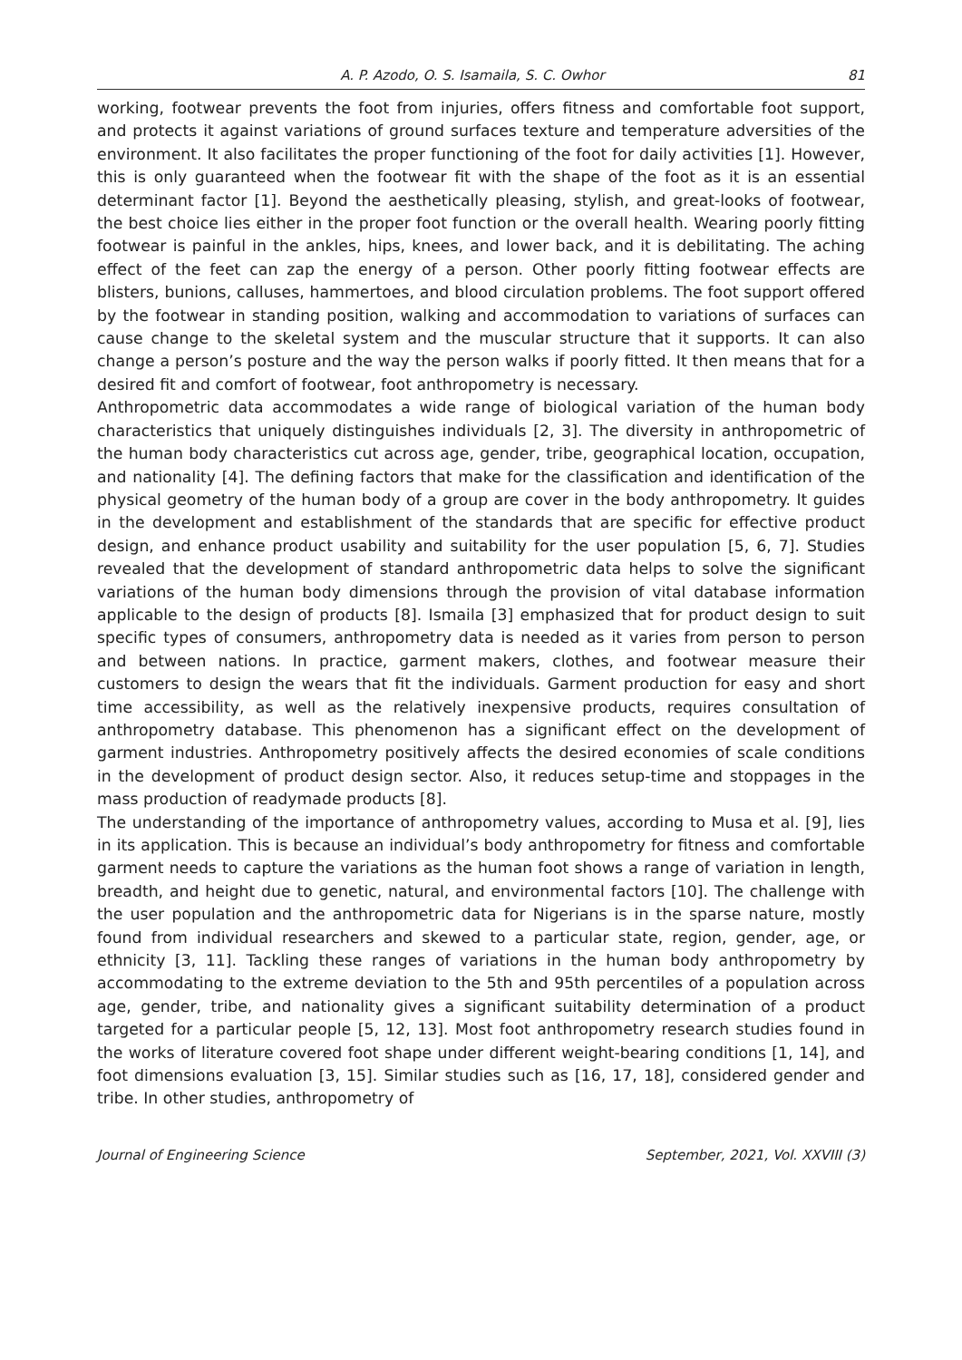A. P. Azodo, O. S. Isamaila, S. C. Owhor 81
working, footwear prevents the foot from injuries, offers fitness and comfortable foot support, and protects it against variations of ground surfaces texture and temperature adversities of the environment. It also facilitates the proper functioning of the foot for daily activities [1]. However, this is only guaranteed when the footwear fit with the shape of the foot as it is an essential determinant factor [1]. Beyond the aesthetically pleasing, stylish, and great-looks of footwear, the best choice lies either in the proper foot function or the overall health. Wearing poorly fitting footwear is painful in the ankles, hips, knees, and lower back, and it is debilitating. The aching effect of the feet can zap the energy of a person. Other poorly fitting footwear effects are blisters, bunions, calluses, hammertoes, and blood circulation problems. The foot support offered by the footwear in standing position, walking and accommodation to variations of surfaces can cause change to the skeletal system and the muscular structure that it supports. It can also change a person’s posture and the way the person walks if poorly fitted. It then means that for a desired fit and comfort of footwear, foot anthropometry is necessary.
Anthropometric data accommodates a wide range of biological variation of the human body characteristics that uniquely distinguishes individuals [2, 3]. The diversity in anthropometric of the human body characteristics cut across age, gender, tribe, geographical location, occupation, and nationality [4]. The defining factors that make for the classification and identification of the physical geometry of the human body of a group are cover in the body anthropometry. It guides in the development and establishment of the standards that are specific for effective product design, and enhance product usability and suitability for the user population [5, 6, 7]. Studies revealed that the development of standard anthropometric data helps to solve the significant variations of the human body dimensions through the provision of vital database information applicable to the design of products [8]. Ismaila [3] emphasized that for product design to suit specific types of consumers, anthropometry data is needed as it varies from person to person and between nations. In practice, garment makers, clothes, and footwear measure their customers to design the wears that fit the individuals. Garment production for easy and short time accessibility, as well as the relatively inexpensive products, requires consultation of anthropometry database. This phenomenon has a significant effect on the development of garment industries. Anthropometry positively affects the desired economies of scale conditions in the development of product design sector. Also, it reduces setup-time and stoppages in the mass production of readymade products [8].
The understanding of the importance of anthropometry values, according to Musa et al. [9], lies in its application. This is because an individual’s body anthropometry for fitness and comfortable garment needs to capture the variations as the human foot shows a range of variation in length, breadth, and height due to genetic, natural, and environmental factors [10]. The challenge with the user population and the anthropometric data for Nigerians is in the sparse nature, mostly found from individual researchers and skewed to a particular state, region, gender, age, or ethnicity [3, 11]. Tackling these ranges of variations in the human body anthropometry by accommodating to the extreme deviation to the 5th and 95th percentiles of a population across age, gender, tribe, and nationality gives a significant suitability determination of a product targeted for a particular people [5, 12, 13]. Most foot anthropometry research studies found in the works of literature covered foot shape under different weight-bearing conditions [1, 14], and foot dimensions evaluation [3, 15]. Similar studies such as [16, 17, 18], considered gender and tribe. In other studies, anthropometry of
Journal of Engineering Science September, 2021, Vol. XXVIII (3)